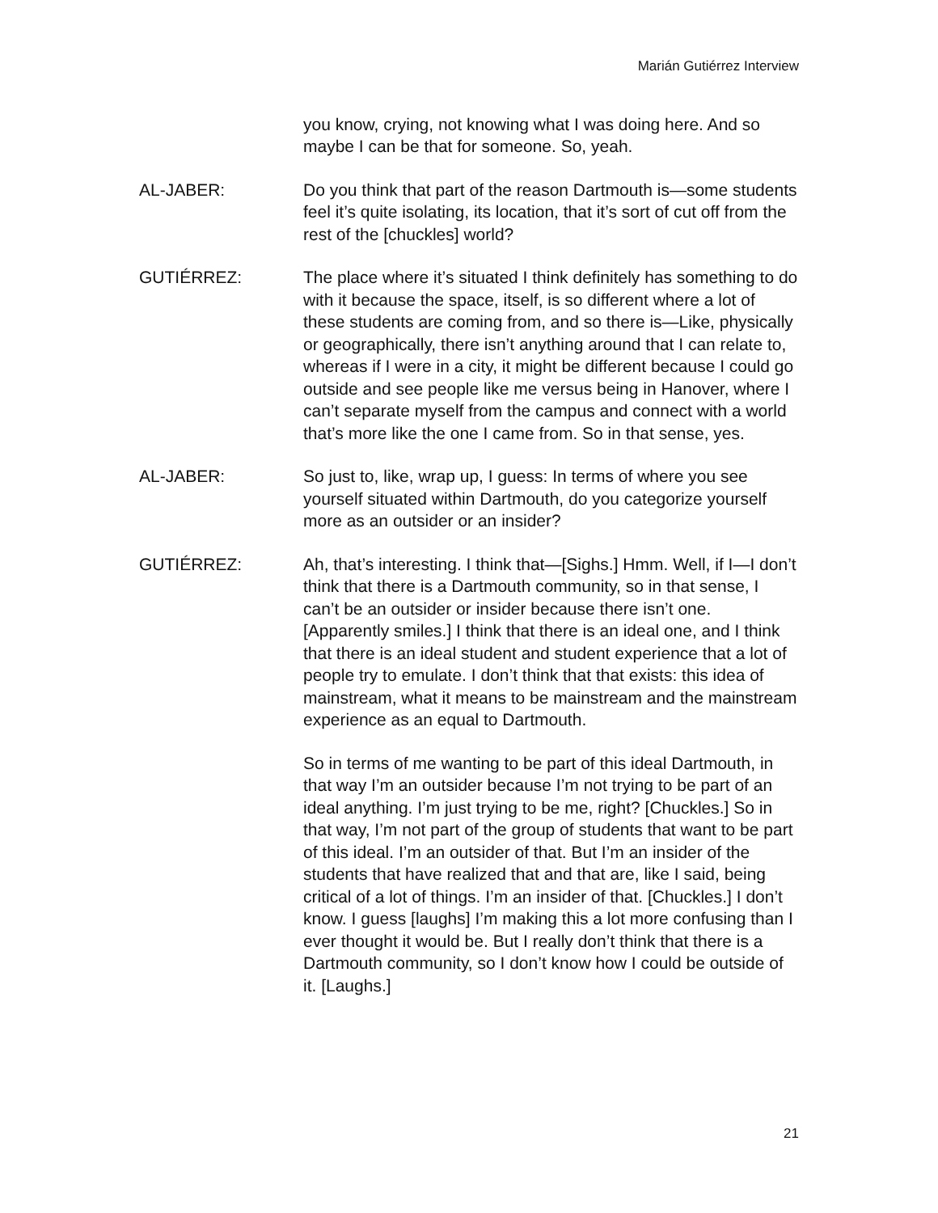Marián Gutiérrez Interview
you know, crying, not knowing what I was doing here. And so maybe I can be that for someone. So, yeah.
AL-JABER: Do you think that part of the reason Dartmouth is—some students feel it’s quite isolating, its location, that it’s sort of cut off from the rest of the [chuckles] world?
GUTIÉRREZ: The place where it’s situated I think definitely has something to do with it because the space, itself, is so different where a lot of these students are coming from, and so there is—Like, physically or geographically, there isn’t anything around that I can relate to, whereas if I were in a city, it might be different because I could go outside and see people like me versus being in Hanover, where I can’t separate myself from the campus and connect with a world that’s more like the one I came from. So in that sense, yes.
AL-JABER: So just to, like, wrap up, I guess: In terms of where you see yourself situated within Dartmouth, do you categorize yourself more as an outsider or an insider?
GUTIÉRREZ: Ah, that’s interesting. I think that—[Sighs.] Hmm. Well, if I—I don’t think that there is a Dartmouth community, so in that sense, I can’t be an outsider or insider because there isn’t one. [Apparently smiles.] I think that there is an ideal one, and I think that there is an ideal student and student experience that a lot of people try to emulate. I don’t think that that exists: this idea of mainstream, what it means to be mainstream and the mainstream experience as an equal to Dartmouth.
So in terms of me wanting to be part of this ideal Dartmouth, in that way I’m an outsider because I’m not trying to be part of an ideal anything. I’m just trying to be me, right? [Chuckles.] So in that way, I’m not part of the group of students that want to be part of this ideal. I’m an outsider of that. But I’m an insider of the students that have realized that and that are, like I said, being critical of a lot of things. I’m an insider of that. [Chuckles.] I don’t know. I guess [laughs] I’m making this a lot more confusing than I ever thought it would be. But I really don’t think that there is a Dartmouth community, so I don’t know how I could be outside of it. [Laughs.]
21